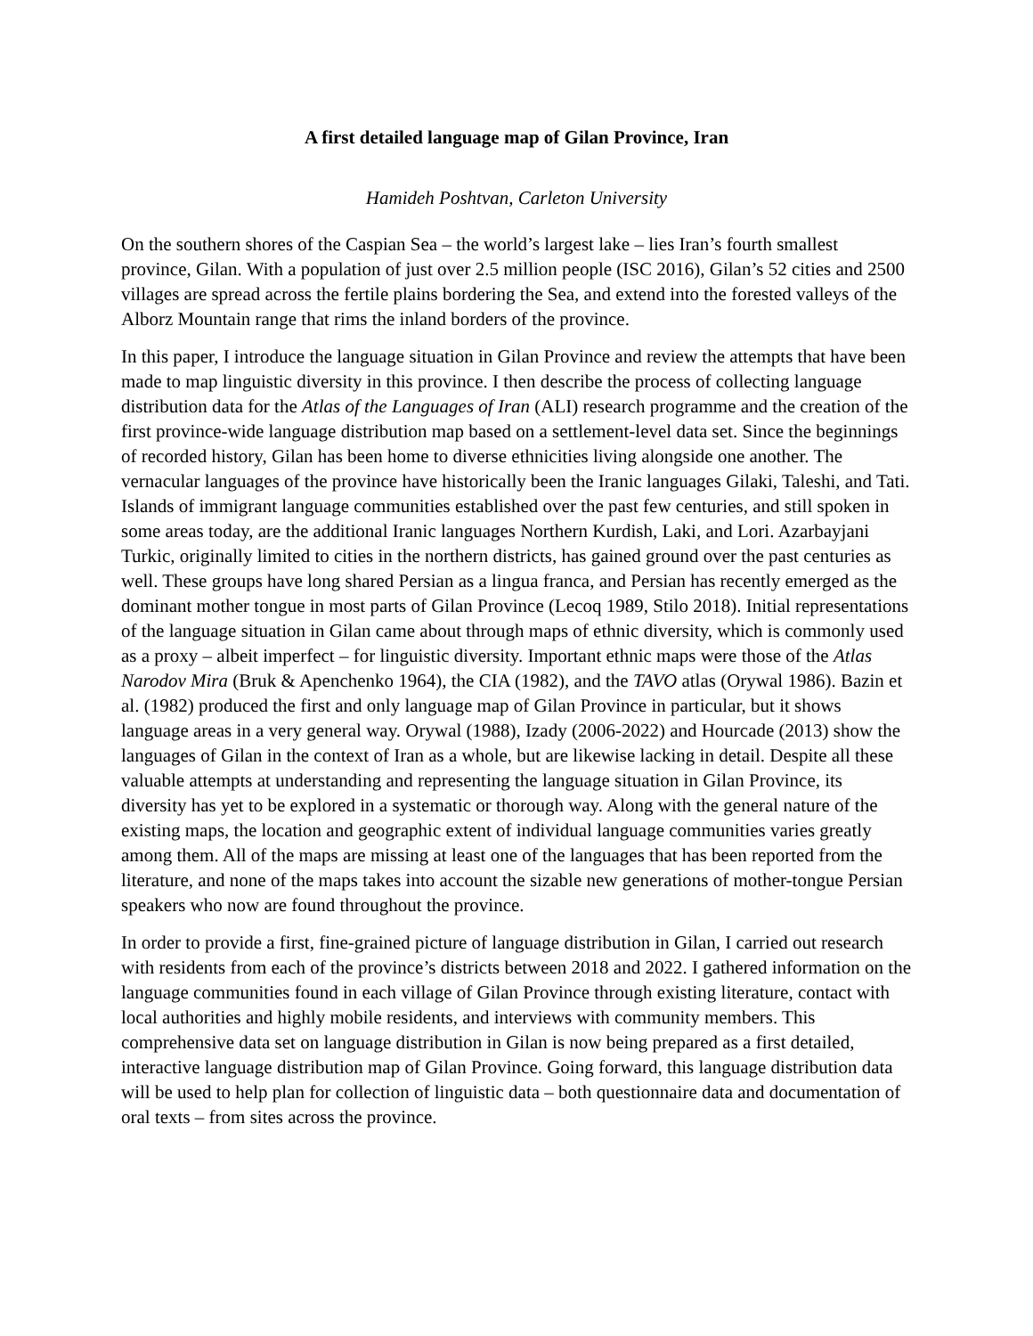A first detailed language map of Gilan Province, Iran
Hamideh Poshtvan, Carleton University
On the southern shores of the Caspian Sea – the world’s largest lake – lies Iran’s fourth smallest province, Gilan. With a population of just over 2.5 million people (ISC 2016), Gilan’s 52 cities and 2500 villages are spread across the fertile plains bordering the Sea, and extend into the forested valleys of the Alborz Mountain range that rims the inland borders of the province.
In this paper, I introduce the language situation in Gilan Province and review the attempts that have been made to map linguistic diversity in this province. I then describe the process of collecting language distribution data for the Atlas of the Languages of Iran (ALI) research programme and the creation of the first province-wide language distribution map based on a settlement-level data set. Since the beginnings of recorded history, Gilan has been home to diverse ethnicities living alongside one another. The vernacular languages of the province have historically been the Iranic languages Gilaki, Taleshi, and Tati. Islands of immigrant language communities established over the past few centuries, and still spoken in some areas today, are the additional Iranic languages Northern Kurdish, Laki, and Lori. Azarbayjani Turkic, originally limited to cities in the northern districts, has gained ground over the past centuries as well. These groups have long shared Persian as a lingua franca, and Persian has recently emerged as the dominant mother tongue in most parts of Gilan Province (Lecoq 1989, Stilo 2018). Initial representations of the language situation in Gilan came about through maps of ethnic diversity, which is commonly used as a proxy – albeit imperfect – for linguistic diversity. Important ethnic maps were those of the Atlas Narodov Mira (Bruk & Apenchenko 1964), the CIA (1982), and the TAVO atlas (Orywal 1986). Bazin et al. (1982) produced the first and only language map of Gilan Province in particular, but it shows language areas in a very general way. Orywal (1988), Izady (2006-2022) and Hourcade (2013) show the languages of Gilan in the context of Iran as a whole, but are likewise lacking in detail. Despite all these valuable attempts at understanding and representing the language situation in Gilan Province, its diversity has yet to be explored in a systematic or thorough way. Along with the general nature of the existing maps, the location and geographic extent of individual language communities varies greatly among them. All of the maps are missing at least one of the languages that has been reported from the literature, and none of the maps takes into account the sizable new generations of mother-tongue Persian speakers who now are found throughout the province.
In order to provide a first, fine-grained picture of language distribution in Gilan, I carried out research with residents from each of the province’s districts between 2018 and 2022. I gathered information on the language communities found in each village of Gilan Province through existing literature, contact with local authorities and highly mobile residents, and interviews with community members. This comprehensive data set on language distribution in Gilan is now being prepared as a first detailed, interactive language distribution map of Gilan Province. Going forward, this language distribution data will be used to help plan for collection of linguistic data – both questionnaire data and documentation of oral texts – from sites across the province.